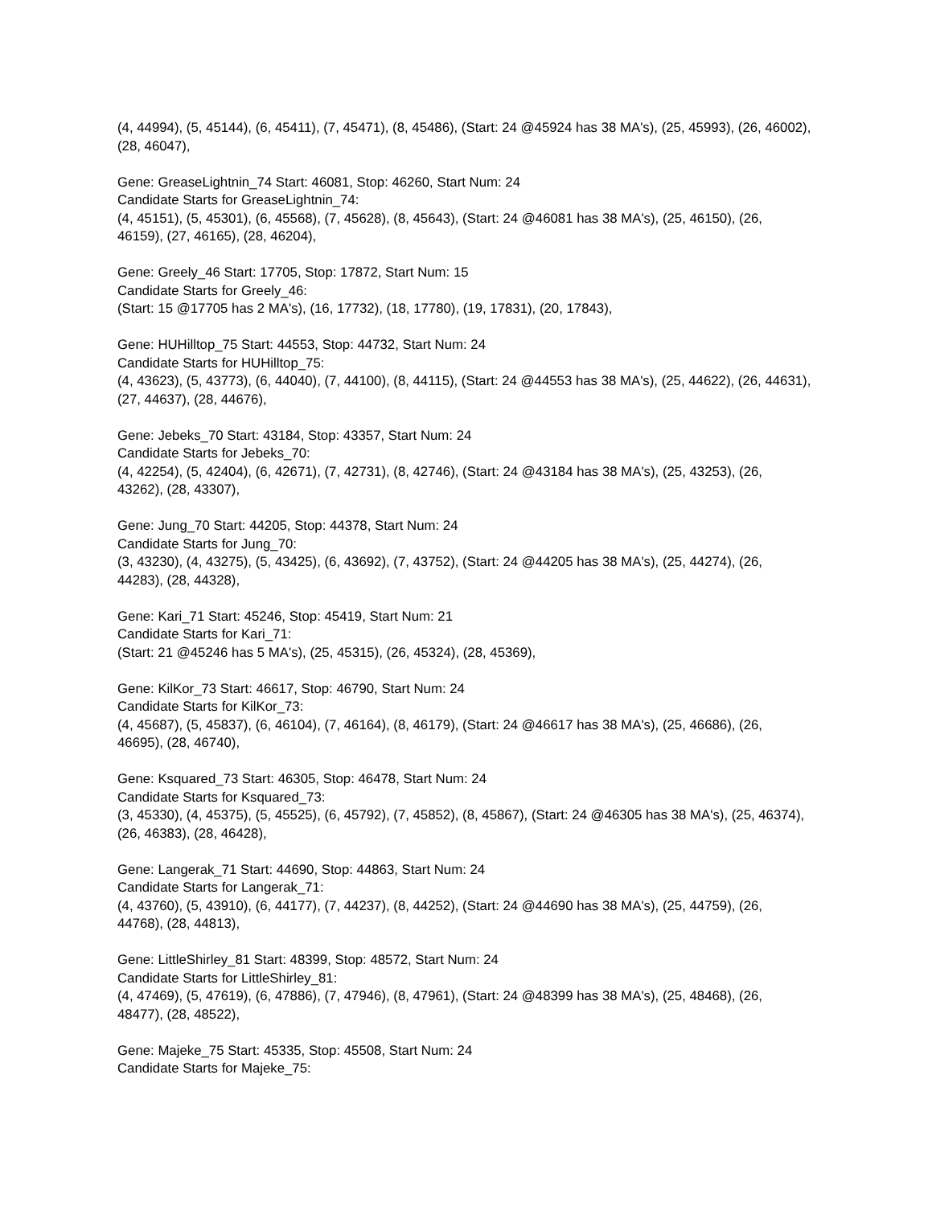(4, 44994), (5, 45144), (6, 45411), (7, 45471), (8, 45486), (Start: 24 @45924 has 38 MA's), (25, 45993), (26, 46002), (28, 46047),
Gene: GreaseLightnin_74 Start: 46081, Stop: 46260, Start Num: 24
Candidate Starts for GreaseLightnin_74:
(4, 45151), (5, 45301), (6, 45568), (7, 45628), (8, 45643), (Start: 24 @46081 has 38 MA's), (25, 46150), (26, 46159), (27, 46165), (28, 46204),
Gene: Greely_46 Start: 17705, Stop: 17872, Start Num: 15
Candidate Starts for Greely_46:
(Start: 15 @17705 has 2 MA's), (16, 17732), (18, 17780), (19, 17831), (20, 17843),
Gene: HUHilltop_75 Start: 44553, Stop: 44732, Start Num: 24
Candidate Starts for HUHilltop_75:
(4, 43623), (5, 43773), (6, 44040), (7, 44100), (8, 44115), (Start: 24 @44553 has 38 MA's), (25, 44622), (26, 44631), (27, 44637), (28, 44676),
Gene: Jebeks_70 Start: 43184, Stop: 43357, Start Num: 24
Candidate Starts for Jebeks_70:
(4, 42254), (5, 42404), (6, 42671), (7, 42731), (8, 42746), (Start: 24 @43184 has 38 MA's), (25, 43253), (26, 43262), (28, 43307),
Gene: Jung_70 Start: 44205, Stop: 44378, Start Num: 24
Candidate Starts for Jung_70:
(3, 43230), (4, 43275), (5, 43425), (6, 43692), (7, 43752), (Start: 24 @44205 has 38 MA's), (25, 44274), (26, 44283), (28, 44328),
Gene: Kari_71 Start: 45246, Stop: 45419, Start Num: 21
Candidate Starts for Kari_71:
(Start: 21 @45246 has 5 MA's), (25, 45315), (26, 45324), (28, 45369),
Gene: KilKor_73 Start: 46617, Stop: 46790, Start Num: 24
Candidate Starts for KilKor_73:
(4, 45687), (5, 45837), (6, 46104), (7, 46164), (8, 46179), (Start: 24 @46617 has 38 MA's), (25, 46686), (26, 46695), (28, 46740),
Gene: Ksquared_73 Start: 46305, Stop: 46478, Start Num: 24
Candidate Starts for Ksquared_73:
(3, 45330), (4, 45375), (5, 45525), (6, 45792), (7, 45852), (8, 45867), (Start: 24 @46305 has 38 MA's), (25, 46374), (26, 46383), (28, 46428),
Gene: Langerak_71 Start: 44690, Stop: 44863, Start Num: 24
Candidate Starts for Langerak_71:
(4, 43760), (5, 43910), (6, 44177), (7, 44237), (8, 44252), (Start: 24 @44690 has 38 MA's), (25, 44759), (26, 44768), (28, 44813),
Gene: LittleShirley_81 Start: 48399, Stop: 48572, Start Num: 24
Candidate Starts for LittleShirley_81:
(4, 47469), (5, 47619), (6, 47886), (7, 47946), (8, 47961), (Start: 24 @48399 has 38 MA's), (25, 48468), (26, 48477), (28, 48522),
Gene: Majeke_75 Start: 45335, Stop: 45508, Start Num: 24
Candidate Starts for Majeke_75: